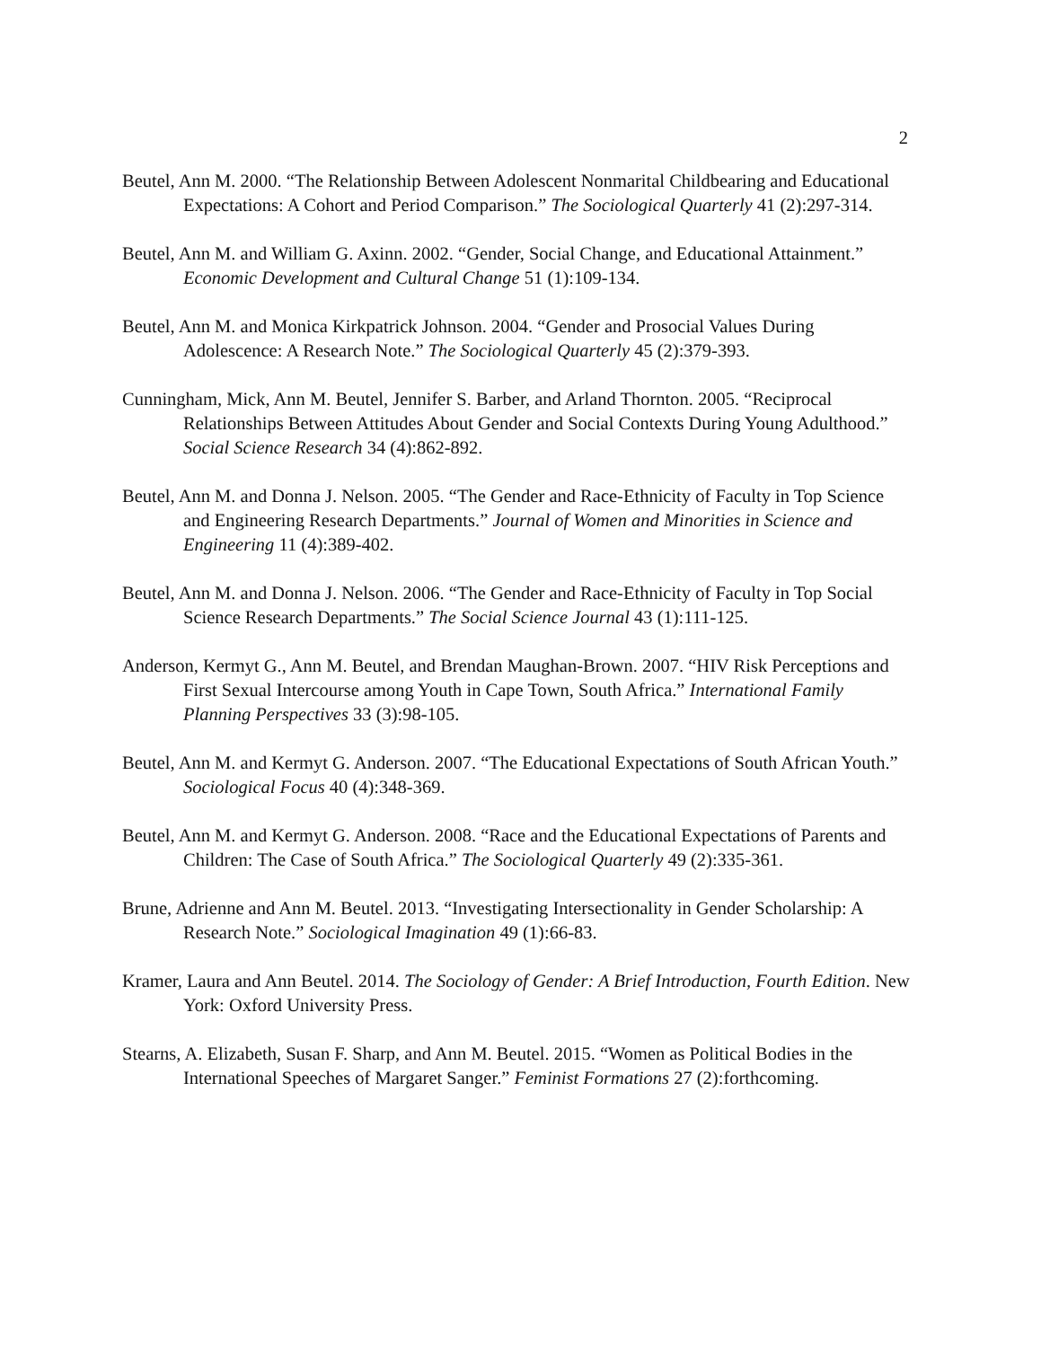2
Beutel, Ann M. 2000. “The Relationship Between Adolescent Nonmarital Childbearing and Educational Expectations: A Cohort and Period Comparison.” The Sociological Quarterly 41 (2):297-314.
Beutel, Ann M. and William G. Axinn. 2002. “Gender, Social Change, and Educational Attainment.” Economic Development and Cultural Change 51 (1):109-134.
Beutel, Ann M. and Monica Kirkpatrick Johnson. 2004. “Gender and Prosocial Values During Adolescence: A Research Note.” The Sociological Quarterly 45 (2):379-393.
Cunningham, Mick, Ann M. Beutel, Jennifer S. Barber, and Arland Thornton. 2005. “Reciprocal Relationships Between Attitudes About Gender and Social Contexts During Young Adulthood.” Social Science Research 34 (4):862-892.
Beutel, Ann M. and Donna J. Nelson. 2005. “The Gender and Race-Ethnicity of Faculty in Top Science and Engineering Research Departments.” Journal of Women and Minorities in Science and Engineering 11 (4):389-402.
Beutel, Ann M. and Donna J. Nelson. 2006. “The Gender and Race-Ethnicity of Faculty in Top Social Science Research Departments.” The Social Science Journal 43 (1):111-125.
Anderson, Kermyt G., Ann M. Beutel, and Brendan Maughan-Brown. 2007. “HIV Risk Perceptions and First Sexual Intercourse among Youth in Cape Town, South Africa.” International Family Planning Perspectives 33 (3):98-105.
Beutel, Ann M. and Kermyt G. Anderson. 2007. “The Educational Expectations of South African Youth.” Sociological Focus 40 (4):348-369.
Beutel, Ann M. and Kermyt G. Anderson. 2008. “Race and the Educational Expectations of Parents and Children: The Case of South Africa.” The Sociological Quarterly 49 (2):335-361.
Brune, Adrienne and Ann M. Beutel. 2013. “Investigating Intersectionality in Gender Scholarship: A Research Note.” Sociological Imagination 49 (1):66-83.
Kramer, Laura and Ann Beutel. 2014. The Sociology of Gender: A Brief Introduction, Fourth Edition. New York: Oxford University Press.
Stearns, A. Elizabeth, Susan F. Sharp, and Ann M. Beutel. 2015. “Women as Political Bodies in the International Speeches of Margaret Sanger.” Feminist Formations 27 (2):forthcoming.